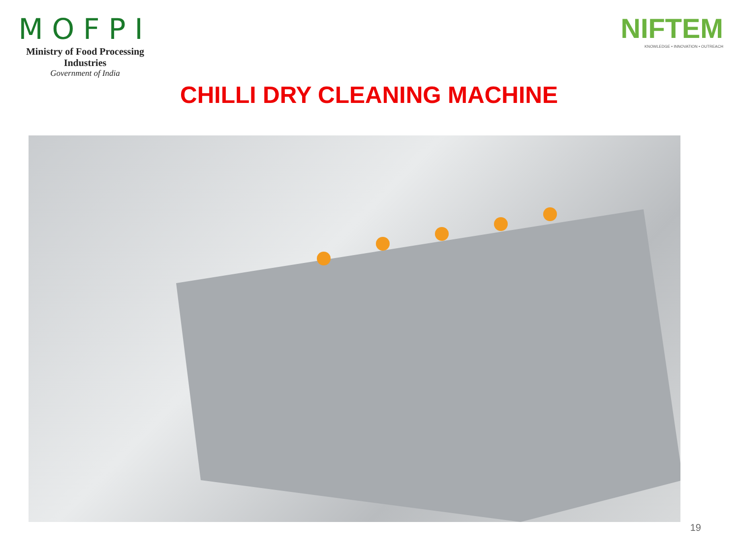MOFPI
Ministry of Food Processing Industries
Government of India
NIFTEM
KNOWLEDGE • INNOVATION • OUTREACH
CHILLI DRY CLEANING MACHINE
19